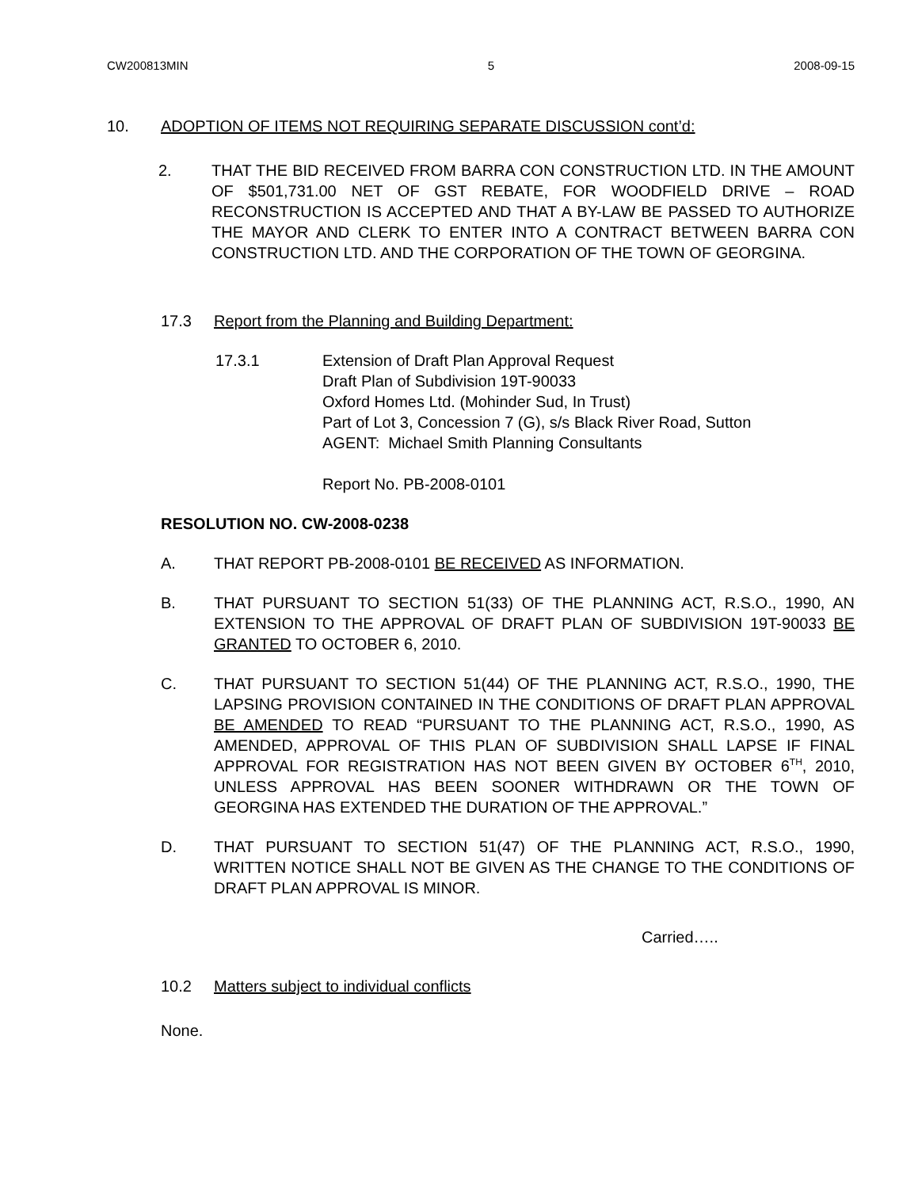CW200813MIN 5 2008-09-15
10. ADOPTION OF ITEMS NOT REQUIRING SEPARATE DISCUSSION cont’d:
2. THAT THE BID RECEIVED FROM BARRA CON CONSTRUCTION LTD. IN THE AMOUNT OF $501,731.00 NET OF GST REBATE, FOR WOODFIELD DRIVE – ROAD RECONSTRUCTION IS ACCEPTED AND THAT A BY-LAW BE PASSED TO AUTHORIZE THE MAYOR AND CLERK TO ENTER INTO A CONTRACT BETWEEN BARRA CON CONSTRUCTION LTD. AND THE CORPORATION OF THE TOWN OF GEORGINA.
17.3 Report from the Planning and Building Department:
17.3.1 Extension of Draft Plan Approval Request
Draft Plan of Subdivision 19T-90033
Oxford Homes Ltd. (Mohinder Sud, In Trust)
Part of Lot 3, Concession 7 (G), s/s Black River Road, Sutton
AGENT: Michael Smith Planning Consultants
Report No. PB-2008-0101
RESOLUTION NO. CW-2008-0238
A. THAT REPORT PB-2008-0101 BE RECEIVED AS INFORMATION.
B. THAT PURSUANT TO SECTION 51(33) OF THE PLANNING ACT, R.S.O., 1990, AN EXTENSION TO THE APPROVAL OF DRAFT PLAN OF SUBDIVISION 19T-90033 BE GRANTED TO OCTOBER 6, 2010.
C. THAT PURSUANT TO SECTION 51(44) OF THE PLANNING ACT, R.S.O., 1990, THE LAPSING PROVISION CONTAINED IN THE CONDITIONS OF DRAFT PLAN APPROVAL BE AMENDED TO READ “PURSUANT TO THE PLANNING ACT, R.S.O., 1990, AS AMENDED, APPROVAL OF THIS PLAN OF SUBDIVISION SHALL LAPSE IF FINAL APPROVAL FOR REGISTRATION HAS NOT BEEN GIVEN BY OCTOBER 6<sup>TH</sup>, 2010, UNLESS APPROVAL HAS BEEN SOONER WITHDRAWN OR THE TOWN OF GEORGINA HAS EXTENDED THE DURATION OF THE APPROVAL.”
D. THAT PURSUANT TO SECTION 51(47) OF THE PLANNING ACT, R.S.O., 1990, WRITTEN NOTICE SHALL NOT BE GIVEN AS THE CHANGE TO THE CONDITIONS OF DRAFT PLAN APPROVAL IS MINOR.
Carried…..
10.2 Matters subject to individual conflicts
None.